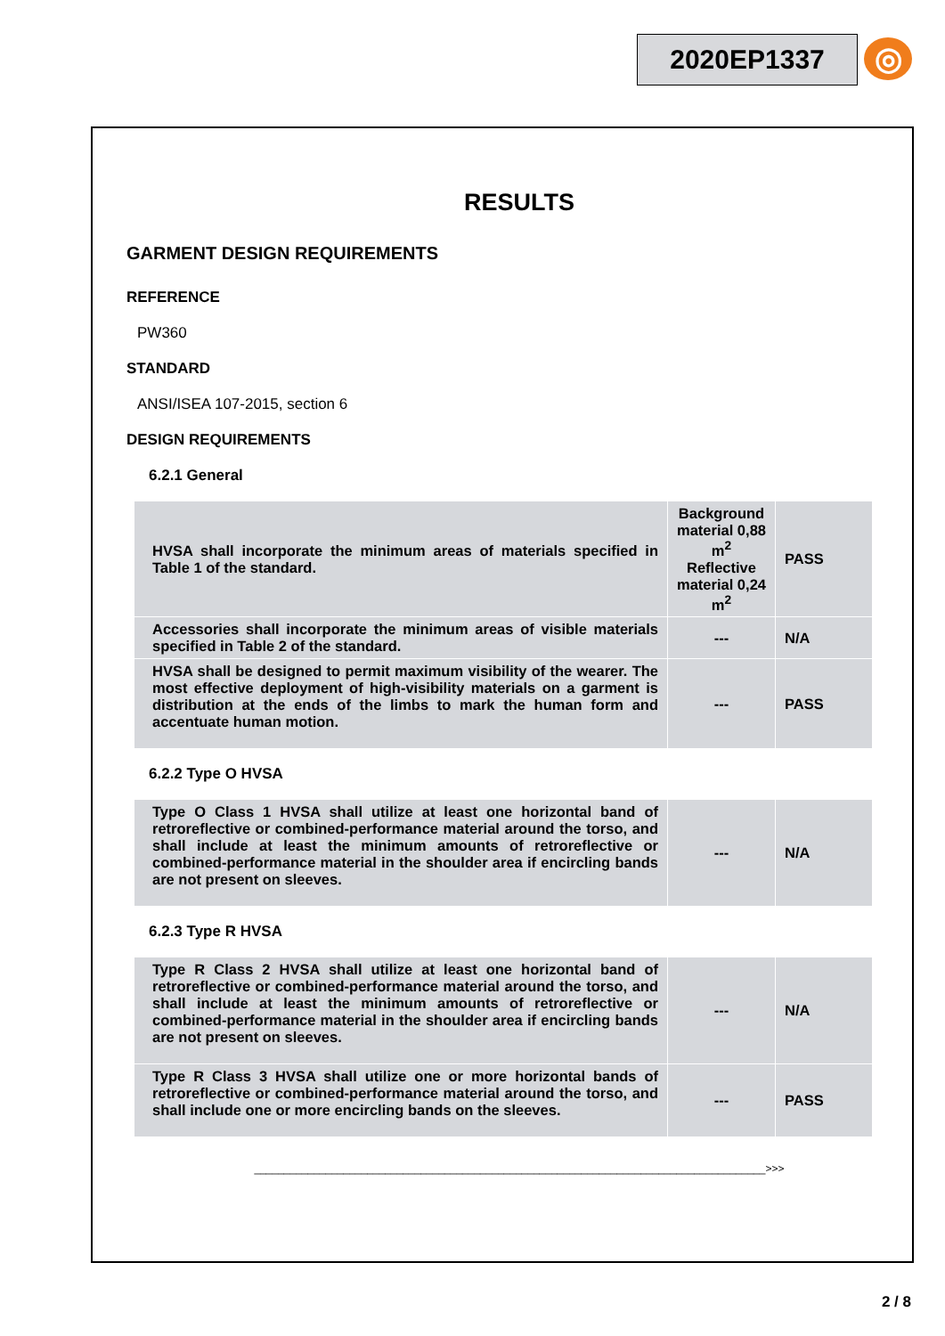2020EP1337 ◎
RESULTS
GARMENT DESIGN REQUIREMENTS
REFERENCE
PW360
STANDARD
ANSI/ISEA 107-2015, section 6
DESIGN REQUIREMENTS
6.2.1 General
| HVSA shall incorporate the minimum areas of materials specified in Table 1 of the standard. | Background material 0,88 m<sup>2</sup> Reflective material 0,24 m<sup>2</sup> | PASS |
| Accessories shall incorporate the minimum areas of visible materials specified in Table 2 of the standard. | --- | N/A |
| HVSA shall be designed to permit maximum visibility of the wearer. The most effective deployment of high-visibility materials on a garment is distribution at the ends of the limbs to mark the human form and accentuate human motion. | --- | PASS |
6.2.2 Type O HVSA
| Type O Class 1 HVSA shall utilize at least one horizontal band of retroreflective or combined-performance material around the torso, and shall include at least the minimum amounts of retroreflective or combined-performance material in the shoulder area if encircling bands are not present on sleeves. | --- | N/A |
6.2.3 Type R HVSA
| Type R Class 2 HVSA shall utilize at least one horizontal band of retroreflective or combined-performance material around the torso, and shall include at least the minimum amounts of retroreflective or combined-performance material in the shoulder area if encircling bands are not present on sleeves. | --- | N/A |
| Type R Class 3 HVSA shall utilize one or more horizontal bands of retroreflective or combined-performance material around the torso, and shall include one or more encircling bands on the sleeves. | --- | PASS |
______________________________________________________________________________________>>>
2 / 8